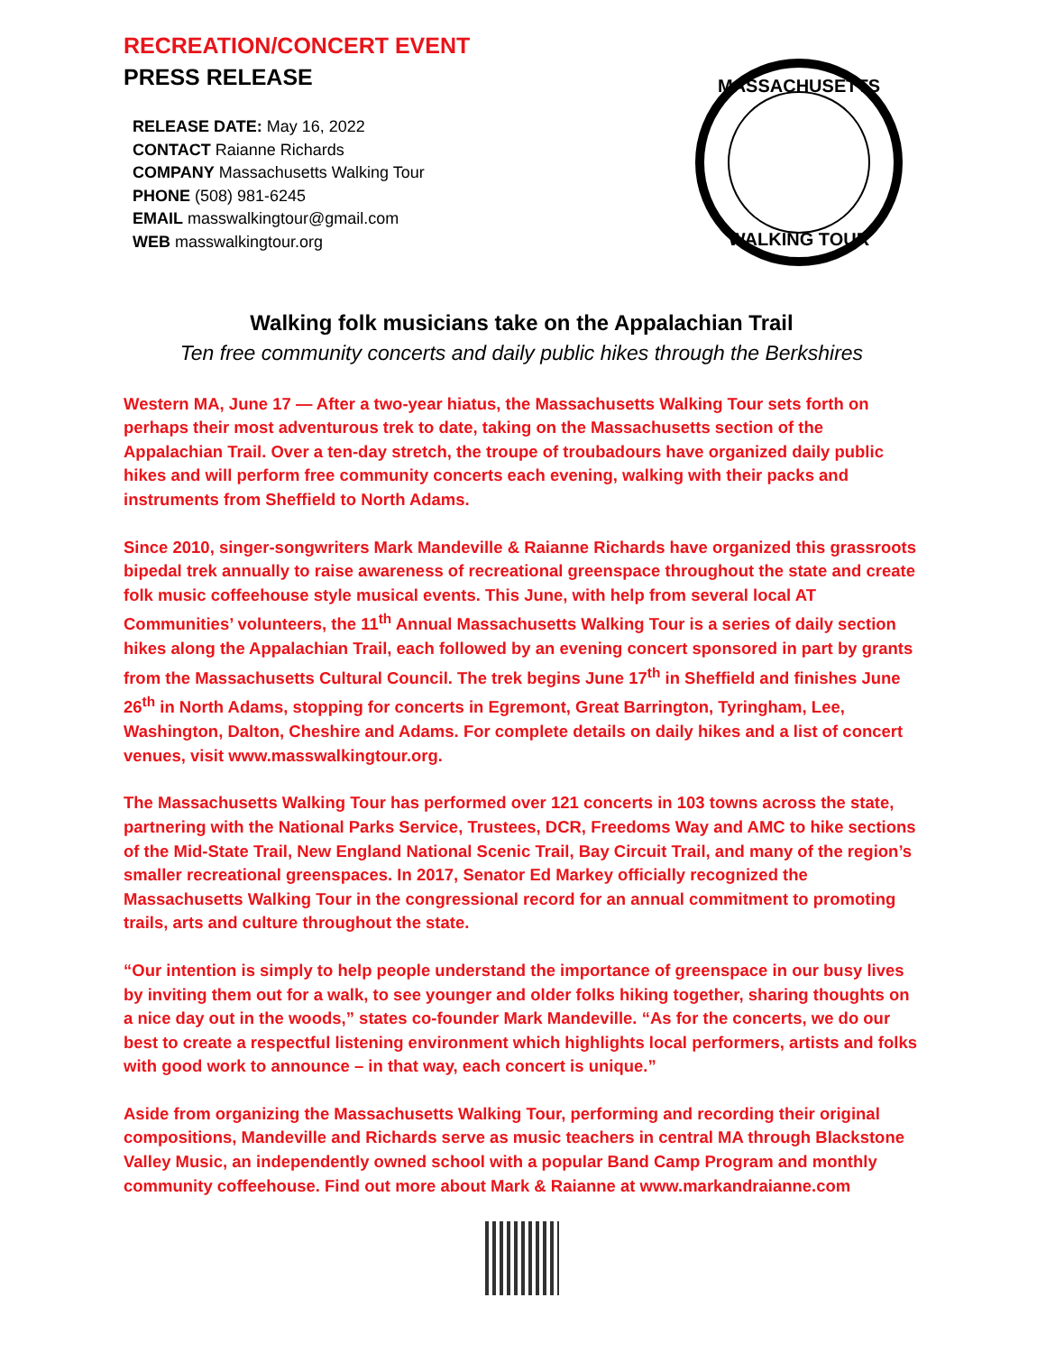RECREATION/CONCERT EVENT
PRESS RELEASE
RELEASE DATE: May 16, 2022
CONTACT Raianne Richards
COMPANY Massachusetts Walking Tour
PHONE (508) 981-6245
EMAIL masswalkingtour@gmail.com
WEB masswalkingtour.org
MASSACHUSETTS
WALKING TOUR
Walking folk musicians take on the Appalachian Trail
Ten free community concerts and daily public hikes through the Berkshires
Western MA, June 17 — After a two-year hiatus, the Massachusetts Walking Tour sets forth on perhaps their most adventurous trek to date, taking on the Massachusetts section of the Appalachian Trail. Over a ten-day stretch, the troupe of troubadours have organized daily public hikes and will perform free community concerts each evening, walking with their packs and instruments from Sheffield to North Adams.
Since 2010, singer-songwriters Mark Mandeville & Raianne Richards have organized this grassroots bipedal trek annually to raise awareness of recreational greenspace throughout the state and create folk music coffeehouse style musical events. This June, with help from several local AT Communities’ volunteers, the 11<sup>th</sup> Annual Massachusetts Walking Tour is a series of daily section hikes along the Appalachian Trail, each followed by an evening concert sponsored in part by grants from the Massachusetts Cultural Council. The trek begins June 17<sup>th</sup> in Sheffield and finishes June 26<sup>th</sup> in North Adams, stopping for concerts in Egremont, Great Barrington, Tyringham, Lee, Washington, Dalton, Cheshire and Adams. For complete details on daily hikes and a list of concert venues, visit www.masswalkingtour.org.
The Massachusetts Walking Tour has performed over 121 concerts in 103 towns across the state, partnering with the National Parks Service, Trustees, DCR, Freedoms Way and AMC to hike sections of the Mid-State Trail, New England National Scenic Trail, Bay Circuit Trail, and many of the region’s smaller recreational greenspaces. In 2017, Senator Ed Markey officially recognized the Massachusetts Walking Tour in the congressional record for an annual commitment to promoting trails, arts and culture throughout the state.
“Our intention is simply to help people understand the importance of greenspace in our busy lives by inviting them out for a walk, to see younger and older folks hiking together, sharing thoughts on a nice day out in the woods,” states co-founder Mark Mandeville. “As for the concerts, we do our best to create a respectful listening environment which highlights local performers, artists and folks with good work to announce – in that way, each concert is unique.”
Aside from organizing the Massachusetts Walking Tour, performing and recording their original compositions, Mandeville and Richards serve as music teachers in central MA through Blackstone Valley Music, an independently owned school with a popular Band Camp Program and monthly community coffeehouse. Find out more about Mark & Raianne at www.markandraianne.com